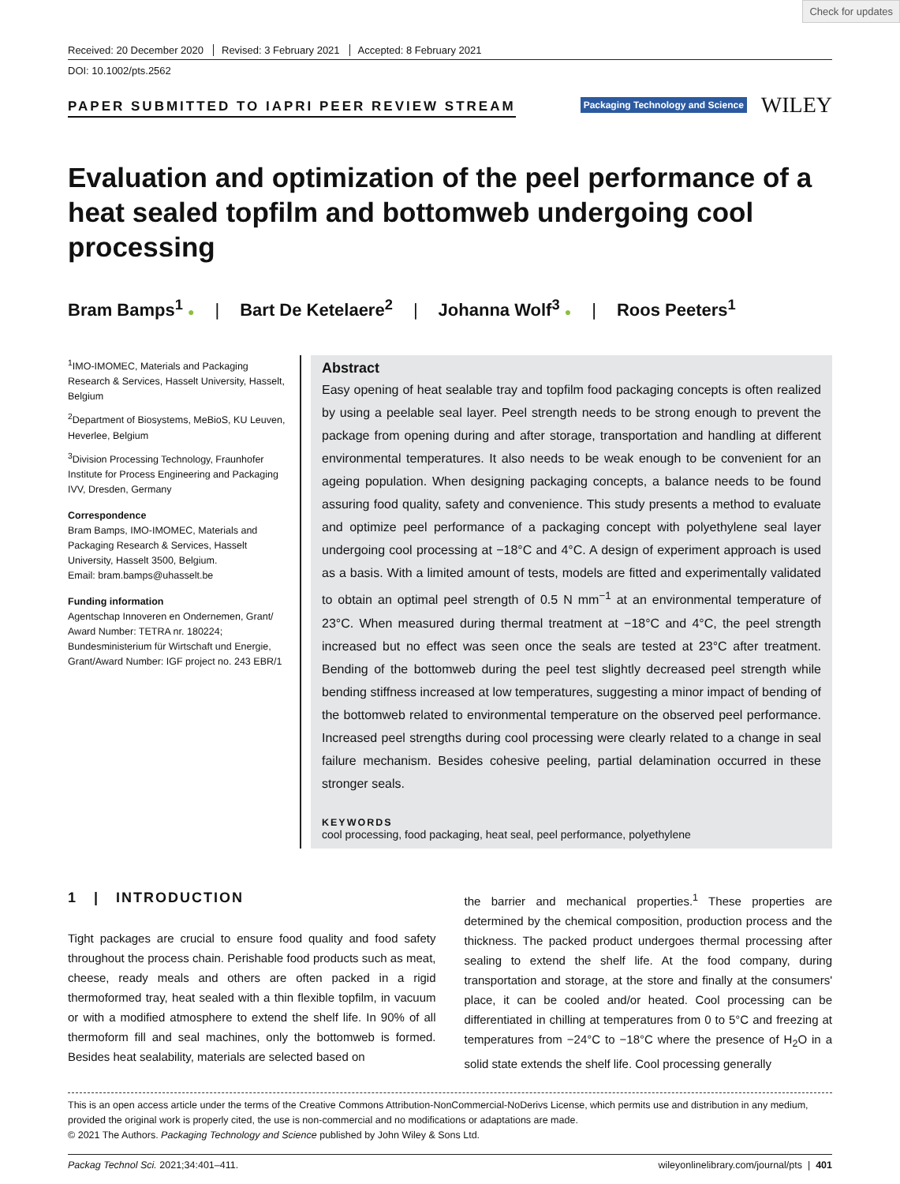Check for updates
Received: 20 December 2020 Revised: 3 February 2021 Accepted: 8 February 2021
DOI: 10.1002/pts.2562
PAPER SUBMITTED TO IAPRI PEER REVIEW STREAM
Packaging Technology and Science WILEY
Evaluation and optimization of the peel performance of a heat sealed topfilm and bottomweb undergoing cool processing
Bram Bamps<sup>1</sup> ● | Bart De Ketelaere<sup>2</sup> | Johanna Wolf<sup>3</sup> ● | Roos Peeters<sup>1</sup>
<sup>1</sup> IMO-IMOMEC, Materials and Packaging Research & Services, Hasselt University, Hasselt, Belgium
<sup>2</sup> Department of Biosystems, MeBioS, KU Leuven, Heverlee, Belgium
<sup>3</sup> Division Processing Technology, Fraunhofer Institute for Process Engineering and Packaging IVV, Dresden, Germany
Correspondence
Bram Bamps, IMO-IMOMEC, Materials and Packaging Research & Services, Hasselt University, Hasselt 3500, Belgium.
Email: bram.bamps@uhasselt.be
Funding information
Agentschap Innoveren en Ondernemen, Grant/ Award Number: TETRA nr. 180224; Bundesministerium für Wirtschaft und Energie, Grant/Award Number: IGF project no. 243 EBR/1
Abstract
Easy opening of heat sealable tray and topfilm food packaging concepts is often realized by using a peelable seal layer. Peel strength needs to be strong enough to prevent the package from opening during and after storage, transportation and handling at different environmental temperatures. It also needs to be weak enough to be convenient for an ageing population. When designing packaging concepts, a balance needs to be found assuring food quality, safety and convenience. This study presents a method to evaluate and optimize peel performance of a packaging concept with polyethylene seal layer undergoing cool processing at −18°C and 4°C. A design of experiment approach is used as a basis. With a limited amount of tests, models are fitted and experimentally validated to obtain an optimal peel strength of 0.5 N mm<sup>−1</sup> at an environmental temperature of 23°C. When measured during thermal treatment at −18°C and 4°C, the peel strength increased but no effect was seen once the seals are tested at 23°C after treatment. Bending of the bottomweb during the peel test slightly decreased peel strength while bending stiffness increased at low temperatures, suggesting a minor impact of bending of the bottomweb related to environmental temperature on the observed peel performance. Increased peel strengths during cool processing were clearly related to a change in seal failure mechanism. Besides cohesive peeling, partial delamination occurred in these stronger seals.
KEYWORDS
cool processing, food packaging, heat seal, peel performance, polyethylene
1 | INTRODUCTION
Tight packages are crucial to ensure food quality and food safety throughout the process chain. Perishable food products such as meat, cheese, ready meals and others are often packed in a rigid thermoformed tray, heat sealed with a thin flexible topfilm, in vacuum or with a modified atmosphere to extend the shelf life. In 90% of all thermoform fill and seal machines, only the bottomweb is formed. Besides heat sealability, materials are selected based on
the barrier and mechanical properties.<sup>1</sup> These properties are determined by the chemical composition, production process and the thickness. The packed product undergoes thermal processing after sealing to extend the shelf life. At the food company, during transportation and storage, at the store and finally at the consumers' place, it can be cooled and/or heated. Cool processing can be differentiated in chilling at temperatures from 0 to 5°C and freezing at temperatures from −24°C to −18°C where the presence of H<sub>2</sub>O in a solid state extends the shelf life. Cool processing generally
This is an open access article under the terms of the Creative Commons Attribution-NonCommercial-NoDerivs License, which permits use and distribution in any medium, provided the original work is properly cited, the use is non-commercial and no modifications or adaptations are made.
© 2021 The Authors. Packaging Technology and Science published by John Wiley & Sons Ltd.
Packag Technol Sci. 2021;34:401–411. wileyonlinelibrary.com/journal/pts | 401